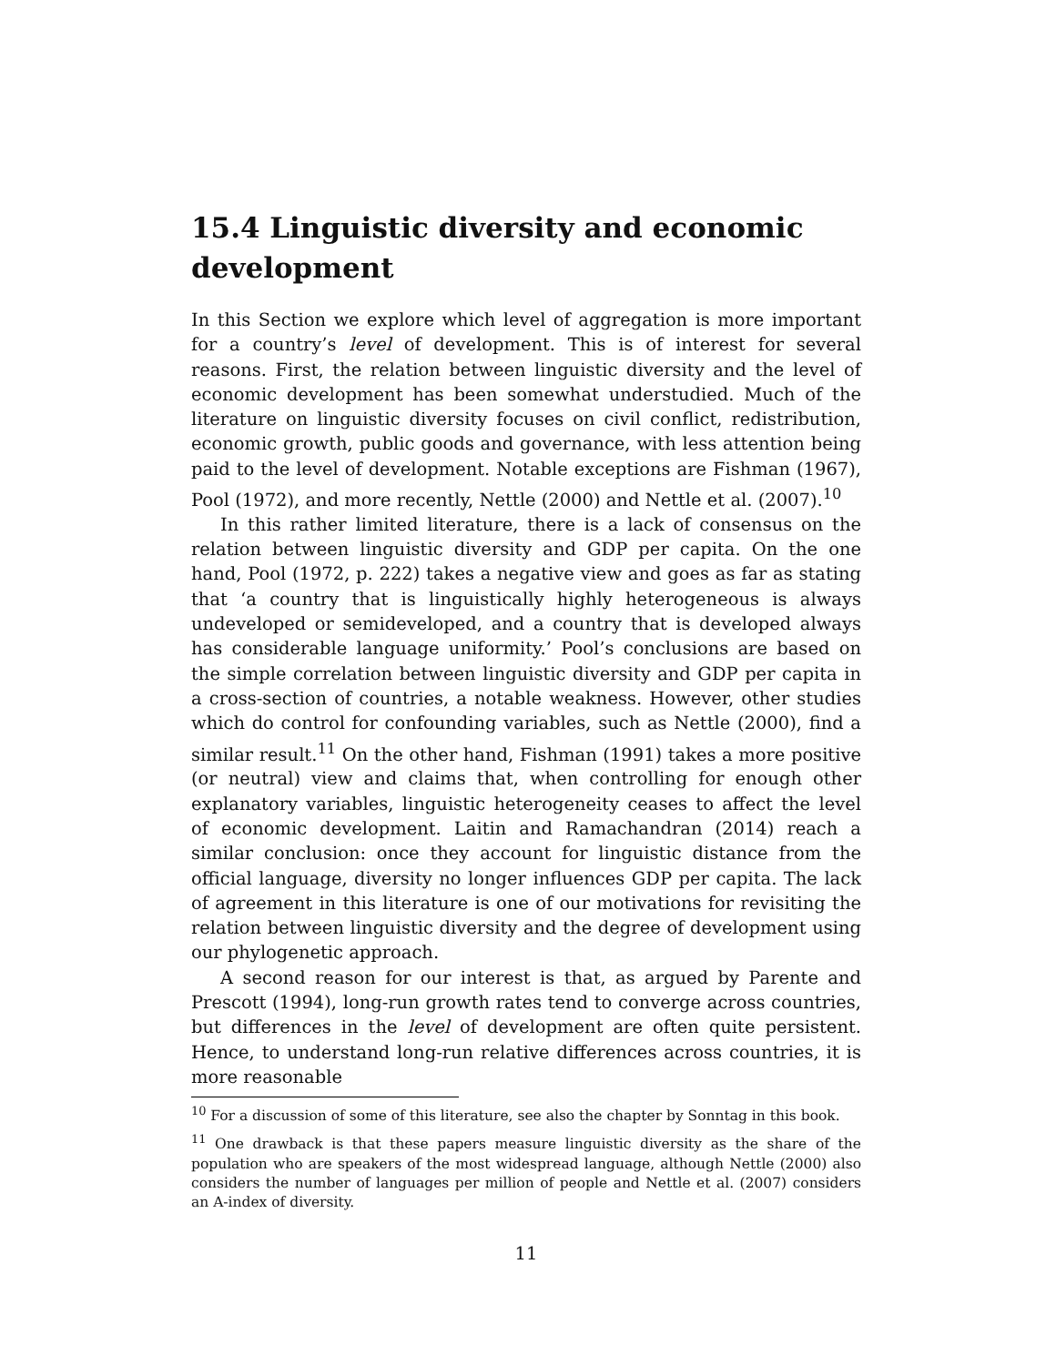15.4 Linguistic diversity and economic development
In this Section we explore which level of aggregation is more important for a country’s level of development. This is of interest for several reasons. First, the relation between linguistic diversity and the level of economic development has been somewhat understudied. Much of the literature on linguistic diversity focuses on civil conflict, redistribution, economic growth, public goods and governance, with less attention being paid to the level of development. Notable exceptions are Fishman (1967), Pool (1972), and more recently, Nettle (2000) and Nettle et al. (2007).<sup>10</sup>
In this rather limited literature, there is a lack of consensus on the relation between linguistic diversity and GDP per capita. On the one hand, Pool (1972, p. 222) takes a negative view and goes as far as stating that ‘a country that is linguistically highly heterogeneous is always undeveloped or semideveloped, and a country that is developed always has considerable language uniformity.’ Pool’s conclusions are based on the simple correlation between linguistic diversity and GDP per capita in a cross-section of countries, a notable weakness. However, other studies which do control for confounding variables, such as Nettle (2000), find a similar result.<sup>11</sup> On the other hand, Fishman (1991) takes a more positive (or neutral) view and claims that, when controlling for enough other explanatory variables, linguistic heterogeneity ceases to affect the level of economic development. Laitin and Ramachandran (2014) reach a similar conclusion: once they account for linguistic distance from the official language, diversity no longer influences GDP per capita. The lack of agreement in this literature is one of our motivations for revisiting the relation between linguistic diversity and the degree of development using our phylogenetic approach.
A second reason for our interest is that, as argued by Parente and Prescott (1994), long-run growth rates tend to converge across countries, but differences in the level of development are often quite persistent. Hence, to understand long-run relative differences across countries, it is more reasonable
<sup>10</sup> For a discussion of some of this literature, see also the chapter by Sonntag in this book.
<sup>11</sup> One drawback is that these papers measure linguistic diversity as the share of the population who are speakers of the most widespread language, although Nettle (2000) also considers the number of languages per million of people and Nettle et al. (2007) considers an A-index of diversity.
11